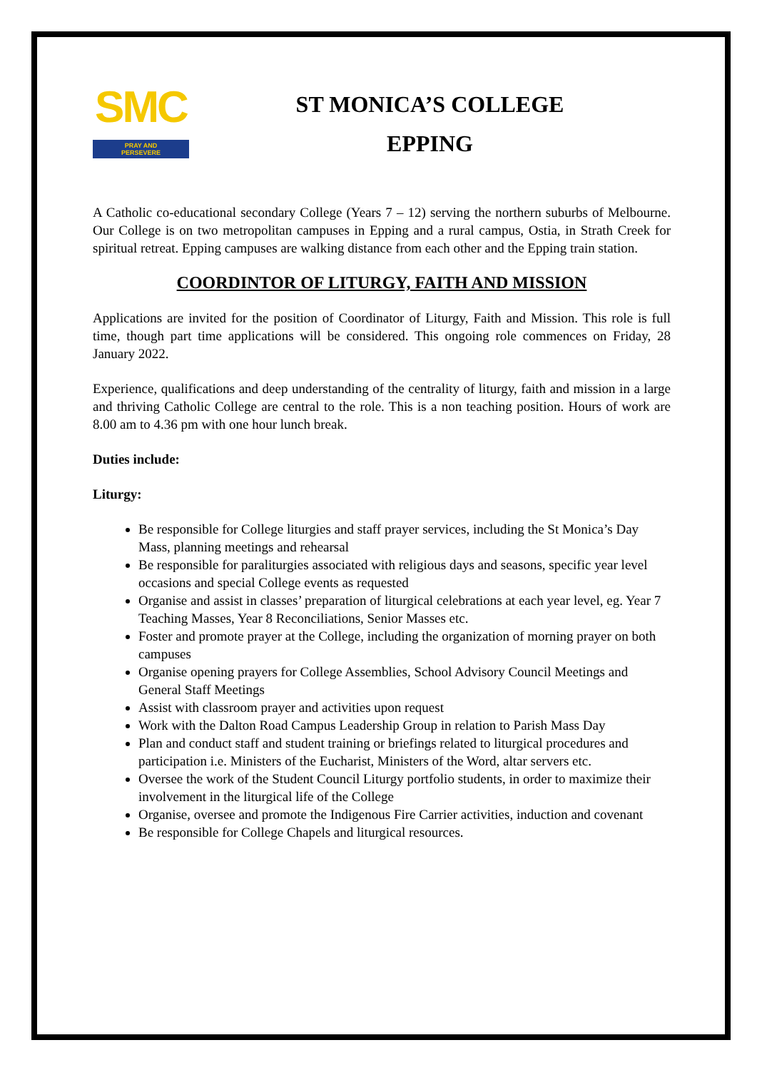SMC
PRAY AND
PERSEVERE
ST MONICA’S COLLEGE
EPPING
A Catholic co-educational secondary College (Years 7 – 12) serving the northern suburbs of Melbourne. Our College is on two metropolitan campuses in Epping and a rural campus, Ostia, in Strath Creek for spiritual retreat. Epping campuses are walking distance from each other and the Epping train station.
COORDINTOR OF LITURGY, FAITH AND MISSION
Applications are invited for the position of Coordinator of Liturgy, Faith and Mission. This role is full time, though part time applications will be considered. This ongoing role commences on Friday, 28 January 2022.
Experience, qualifications and deep understanding of the centrality of liturgy, faith and mission in a large and thriving Catholic College are central to the role. This is a non teaching position. Hours of work are 8.00 am to 4.36 pm with one hour lunch break.
Duties include:
Liturgy:
Be responsible for College liturgies and staff prayer services, including the St Monica’s Day Mass, planning meetings and rehearsal
Be responsible for paraliturgies associated with religious days and seasons, specific year level occasions and special College events as requested
Organise and assist in classes’ preparation of liturgical celebrations at each year level, eg. Year 7 Teaching Masses, Year 8 Reconciliations, Senior Masses etc.
Foster and promote prayer at the College, including the organization of morning prayer on both campuses
Organise opening prayers for College Assemblies, School Advisory Council Meetings and General Staff Meetings
Assist with classroom prayer and activities upon request
Work with the Dalton Road Campus Leadership Group in relation to Parish Mass Day
Plan and conduct staff and student training or briefings related to liturgical procedures and participation i.e. Ministers of the Eucharist, Ministers of the Word, altar servers etc.
Oversee the work of the Student Council Liturgy portfolio students, in order to maximize their involvement in the liturgical life of the College
Organise, oversee and promote the Indigenous Fire Carrier activities, induction and covenant
Be responsible for College Chapels and liturgical resources.